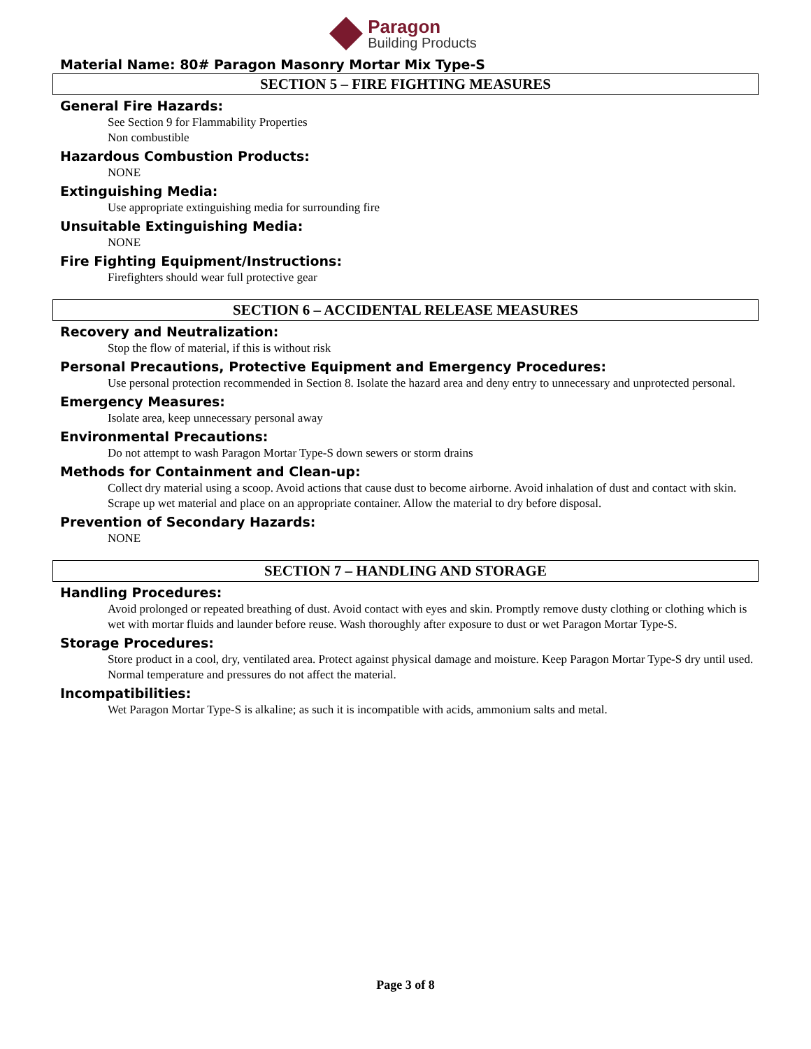Paragon
Building Products
Material Name: 80# Paragon Masonry Mortar Mix Type-S
SECTION 5 – FIRE FIGHTING MEASURES
General Fire Hazards:
See Section 9 for Flammability Properties
Non combustible
Hazardous Combustion Products:
NONE
Extinguishing Media:
Use appropriate extinguishing media for surrounding fire
Unsuitable Extinguishing Media:
NONE
Fire Fighting Equipment/Instructions:
Firefighters should wear full protective gear
SECTION 6 – ACCIDENTAL RELEASE MEASURES
Recovery and Neutralization:
Stop the flow of material, if this is without risk
Personal Precautions, Protective Equipment and Emergency Procedures:
Use personal protection recommended in Section 8. Isolate the hazard area and deny entry to unnecessary and unprotected personal.
Emergency Measures:
Isolate area, keep unnecessary personal away
Environmental Precautions:
Do not attempt to wash Paragon Mortar Type-S down sewers or storm drains
Methods for Containment and Clean-up:
Collect dry material using a scoop. Avoid actions that cause dust to become airborne. Avoid inhalation of dust and contact with skin. Scrape up wet material and place on an appropriate container. Allow the material to dry before disposal.
Prevention of Secondary Hazards:
NONE
SECTION 7 – HANDLING AND STORAGE
Handling Procedures:
Avoid prolonged or repeated breathing of dust. Avoid contact with eyes and skin. Promptly remove dusty clothing or clothing which is wet with mortar fluids and launder before reuse. Wash thoroughly after exposure to dust or wet Paragon Mortar Type-S.
Storage Procedures:
Store product in a cool, dry, ventilated area. Protect against physical damage and moisture. Keep Paragon Mortar Type-S dry until used. Normal temperature and pressures do not affect the material.
Incompatibilities:
Wet Paragon Mortar Type-S is alkaline; as such it is incompatible with acids, ammonium salts and metal.
Page 3 of 8